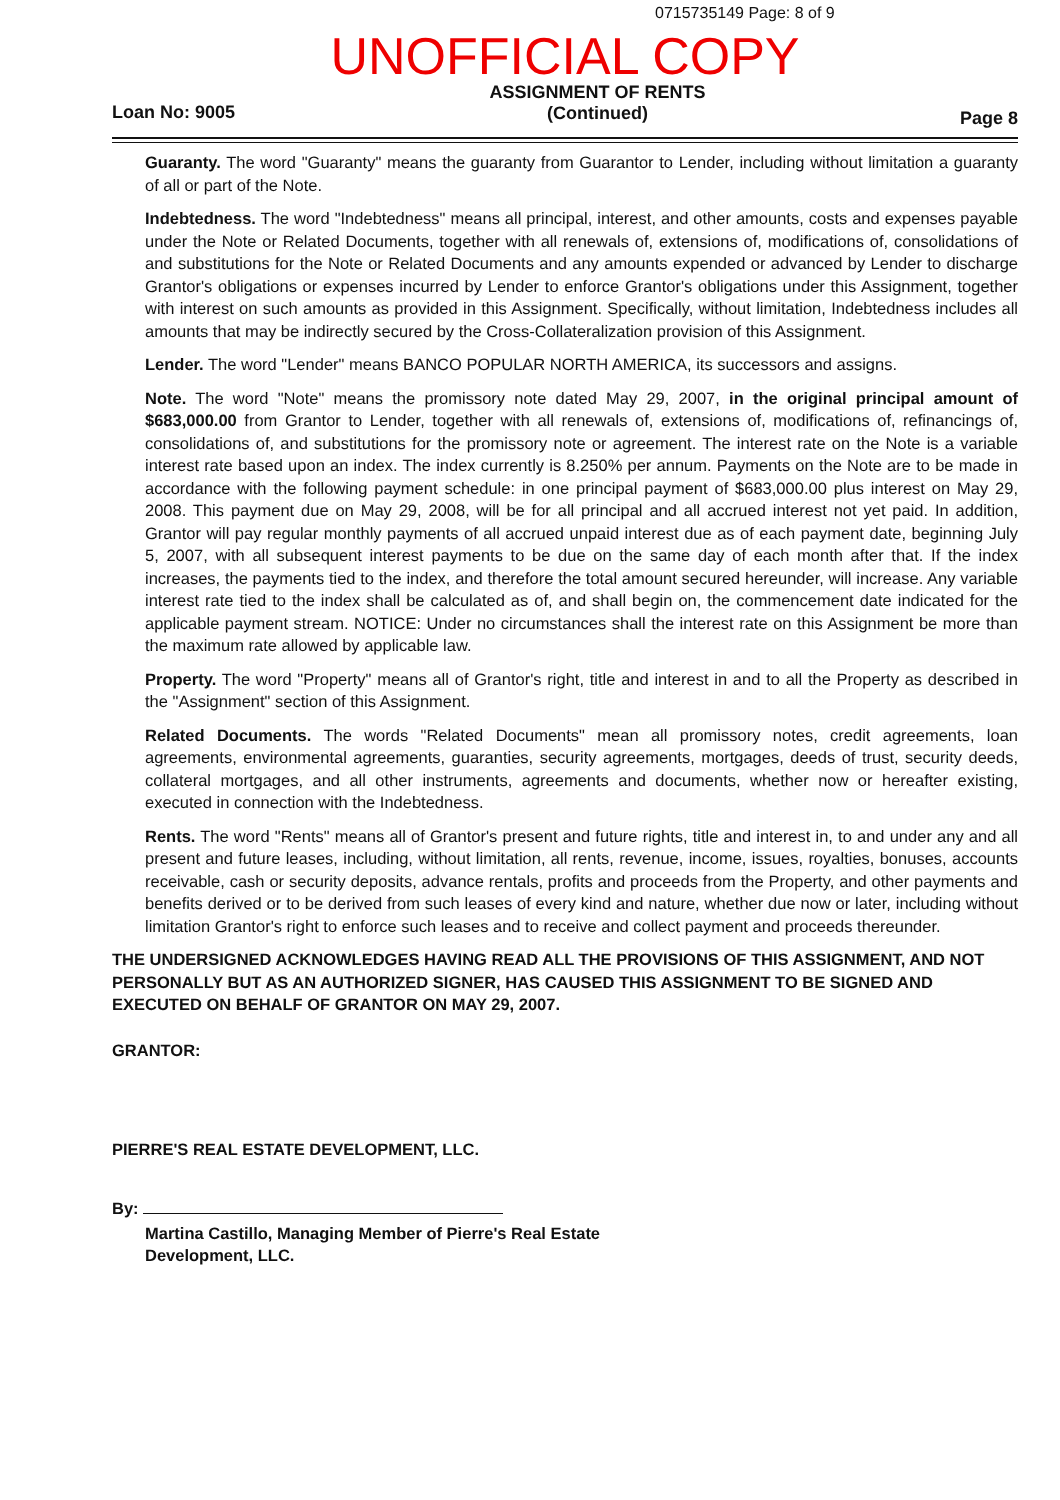0715735149 Page: 8 of 9
UNOFFICIAL COPY
Loan No: 9005
ASSIGNMENT OF RENTS
(Continued)
Page 8
Guaranty. The word "Guaranty" means the guaranty from Guarantor to Lender, including without limitation a guaranty of all or part of the Note.
Indebtedness. The word "Indebtedness" means all principal, interest, and other amounts, costs and expenses payable under the Note or Related Documents, together with all renewals of, extensions of, modifications of, consolidations of and substitutions for the Note or Related Documents and any amounts expended or advanced by Lender to discharge Grantor's obligations or expenses incurred by Lender to enforce Grantor's obligations under this Assignment, together with interest on such amounts as provided in this Assignment. Specifically, without limitation, Indebtedness includes all amounts that may be indirectly secured by the Cross-Collateralization provision of this Assignment.
Lender. The word "Lender" means BANCO POPULAR NORTH AMERICA, its successors and assigns.
Note. The word "Note" means the promissory note dated May 29, 2007, in the original principal amount of $683,000.00 from Grantor to Lender, together with all renewals of, extensions of, modifications of, refinancings of, consolidations of, and substitutions for the promissory note or agreement. The interest rate on the Note is a variable interest rate based upon an index. The index currently is 8.250% per annum. Payments on the Note are to be made in accordance with the following payment schedule: in one principal payment of $683,000.00 plus interest on May 29, 2008. This payment due on May 29, 2008, will be for all principal and all accrued interest not yet paid. In addition, Grantor will pay regular monthly payments of all accrued unpaid interest due as of each payment date, beginning July 5, 2007, with all subsequent interest payments to be due on the same day of each month after that. If the index increases, the payments tied to the index, and therefore the total amount secured hereunder, will increase. Any variable interest rate tied to the index shall be calculated as of, and shall begin on, the commencement date indicated for the applicable payment stream. NOTICE: Under no circumstances shall the interest rate on this Assignment be more than the maximum rate allowed by applicable law.
Property. The word "Property" means all of Grantor's right, title and interest in and to all the Property as described in the "Assignment" section of this Assignment.
Related Documents. The words "Related Documents" mean all promissory notes, credit agreements, loan agreements, environmental agreements, guaranties, security agreements, mortgages, deeds of trust, security deeds, collateral mortgages, and all other instruments, agreements and documents, whether now or hereafter existing, executed in connection with the Indebtedness.
Rents. The word "Rents" means all of Grantor's present and future rights, title and interest in, to and under any and all present and future leases, including, without limitation, all rents, revenue, income, issues, royalties, bonuses, accounts receivable, cash or security deposits, advance rentals, profits and proceeds from the Property, and other payments and benefits derived or to be derived from such leases of every kind and nature, whether due now or later, including without limitation Grantor's right to enforce such leases and to receive and collect payment and proceeds thereunder.
THE UNDERSIGNED ACKNOWLEDGES HAVING READ ALL THE PROVISIONS OF THIS ASSIGNMENT, AND NOT PERSONALLY BUT AS AN AUTHORIZED SIGNER, HAS CAUSED THIS ASSIGNMENT TO BE SIGNED AND EXECUTED ON BEHALF OF GRANTOR ON MAY 29, 2007.
GRANTOR:
PIERRE'S REAL ESTATE DEVELOPMENT, LLC.
By:
Martina Castillo, Managing Member of Pierre's Real Estate Development, LLC.